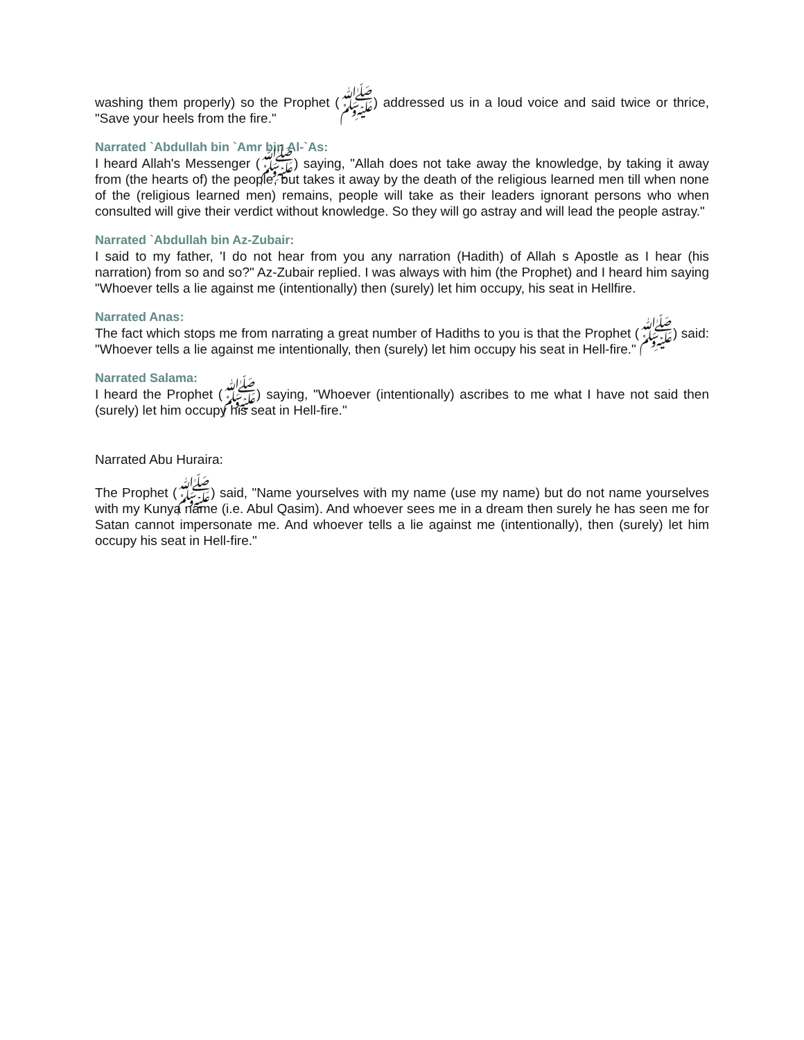washing them properly) so the Prophet (ﷺ) addressed us in a loud voice and said twice or thrice, "Save your heels from the fire."
Narrated `Abdullah bin `Amr bin Al-`As:
I heard Allah's Messenger (ﷺ) saying, "Allah does not take away the knowledge, by taking it away from (the hearts of) the people, but takes it away by the death of the religious learned men till when none of the (religious learned men) remains, people will take as their leaders ignorant persons who when consulted will give their verdict without knowledge. So they will go astray and will lead the people astray."
Narrated `Abdullah bin Az-Zubair:
I said to my father, 'I do not hear from you any narration (Hadith) of Allah s Apostle as I hear (his narration) from so and so?" Az-Zubair replied. I was always with him (the Prophet) and I heard him saying "Whoever tells a lie against me (intentionally) then (surely) let him occupy, his seat in Hellfire.
Narrated Anas:
The fact which stops me from narrating a great number of Hadiths to you is that the Prophet (ﷺ) said: "Whoever tells a lie against me intentionally, then (surely) let him occupy his seat in Hell-fire."
Narrated Salama:
I heard the Prophet (ﷺ) saying, "Whoever (intentionally) ascribes to me what I have not said then (surely) let him occupy his seat in Hell-fire."
Narrated Abu Huraira:
The Prophet (ﷺ) said, "Name yourselves with my name (use my name) but do not name yourselves with my Kunya name (i.e. Abul Qasim). And whoever sees me in a dream then surely he has seen me for Satan cannot impersonate me. And whoever tells a lie against me (intentionally), then (surely) let him occupy his seat in Hell-fire."